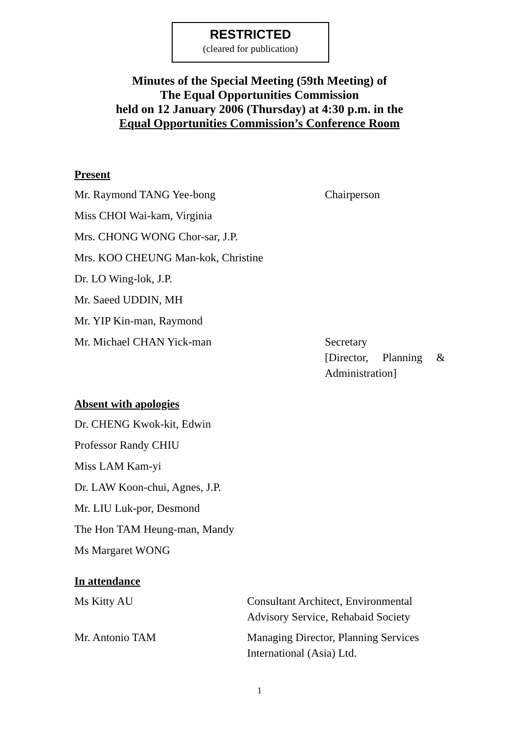RESTRICTED
(cleared for publication)
Minutes of the Special Meeting (59th Meeting) of
The Equal Opportunities Commission
held on 12 January 2006 (Thursday) at 4:30 p.m. in the
Equal Opportunities Commission’s Conference Room
Present
Mr. Raymond TANG Yee-bong Chairperson
Miss CHOI Wai-kam, Virginia
Mrs. CHONG WONG Chor-sar, J.P.
Mrs. KOO CHEUNG Man-kok, Christine
Dr. LO Wing-lok, J.P.
Mr. Saeed UDDIN, MH
Mr. YIP Kin-man, Raymond
Mr. Michael CHAN Yick-man Secretary
[Director, Planning & Administration]
Absent with apologies
Dr. CHENG Kwok-kit, Edwin
Professor Randy CHIU
Miss LAM Kam-yi
Dr. LAW Koon-chui, Agnes, J.P.
Mr. LIU Luk-por, Desmond
The Hon TAM Heung-man, Mandy
Ms Margaret WONG
In attendance
Ms Kitty AU Consultant Architect, Environmental
Advisory Service, Rehabaid Society
Mr. Antonio TAM Managing Director, Planning Services
International (Asia) Ltd.
1